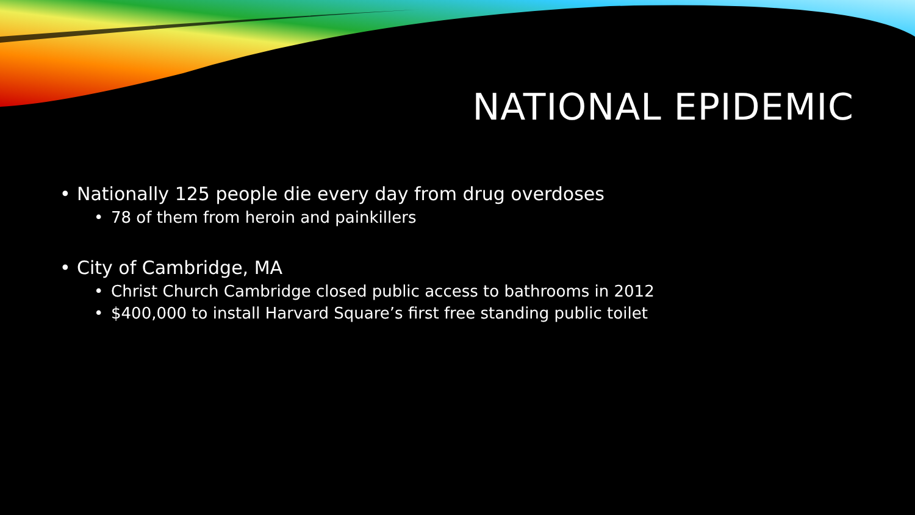NATIONAL EPIDEMIC
• Nationally 125 people die every day from drug overdoses
• 78 of them from heroin and painkillers
• City of Cambridge, MA
• Christ Church Cambridge closed public access to bathrooms in 2012
• $400,000 to install Harvard Square’s first free standing public toilet